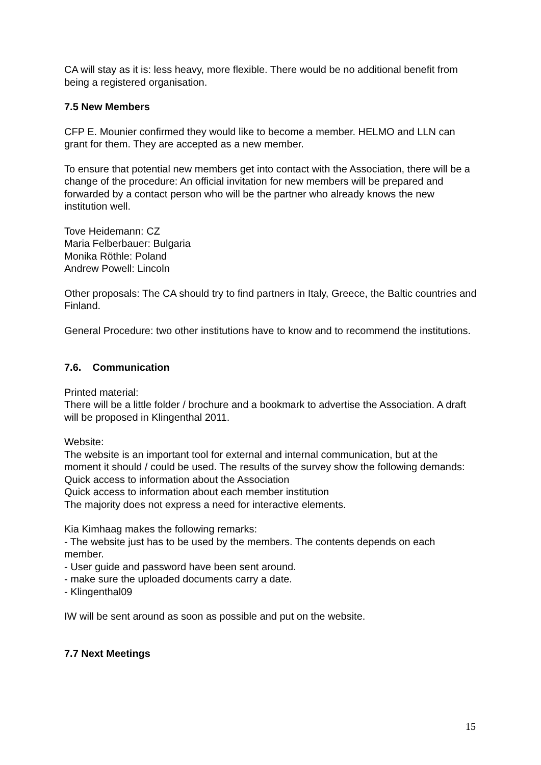CA will stay as it is: less heavy, more flexible. There would be no additional benefit from being a registered organisation.
7.5 New Members
CFP E. Mounier confirmed they would like to become a member. HELMO and LLN can grant for them. They are accepted as a new member.
To ensure that potential new members get into contact with the Association, there will be a change of the procedure: An official invitation for new members will be prepared and forwarded by a contact person who will be the partner who already knows the new institution well.
Tove Heidemann: CZ
Maria Felberbauer: Bulgaria
Monika Röthle: Poland
Andrew Powell: Lincoln
Other proposals: The CA should try to find partners in Italy, Greece, the Baltic countries and Finland.
General Procedure: two other institutions have to know and to recommend the institutions.
7.6. Communication
Printed material:
There will be a little folder / brochure and a bookmark to advertise the Association. A draft will be proposed in Klingenthal 2011.
Website:
The website is an important tool for external and internal communication, but at the moment it should / could be used. The results of the survey show the following demands:
Quick access to information about the Association
Quick access to information about each member institution
The majority does not express a need for interactive elements.
Kia Kimhaag makes the following remarks:
- The website just has to be used by the members. The contents depends on each member.
- User guide and password have been sent around.
- make sure the uploaded documents carry a date.
- Klingenthal09
IW will be sent around as soon as possible and put on the website.
7.7 Next Meetings
15